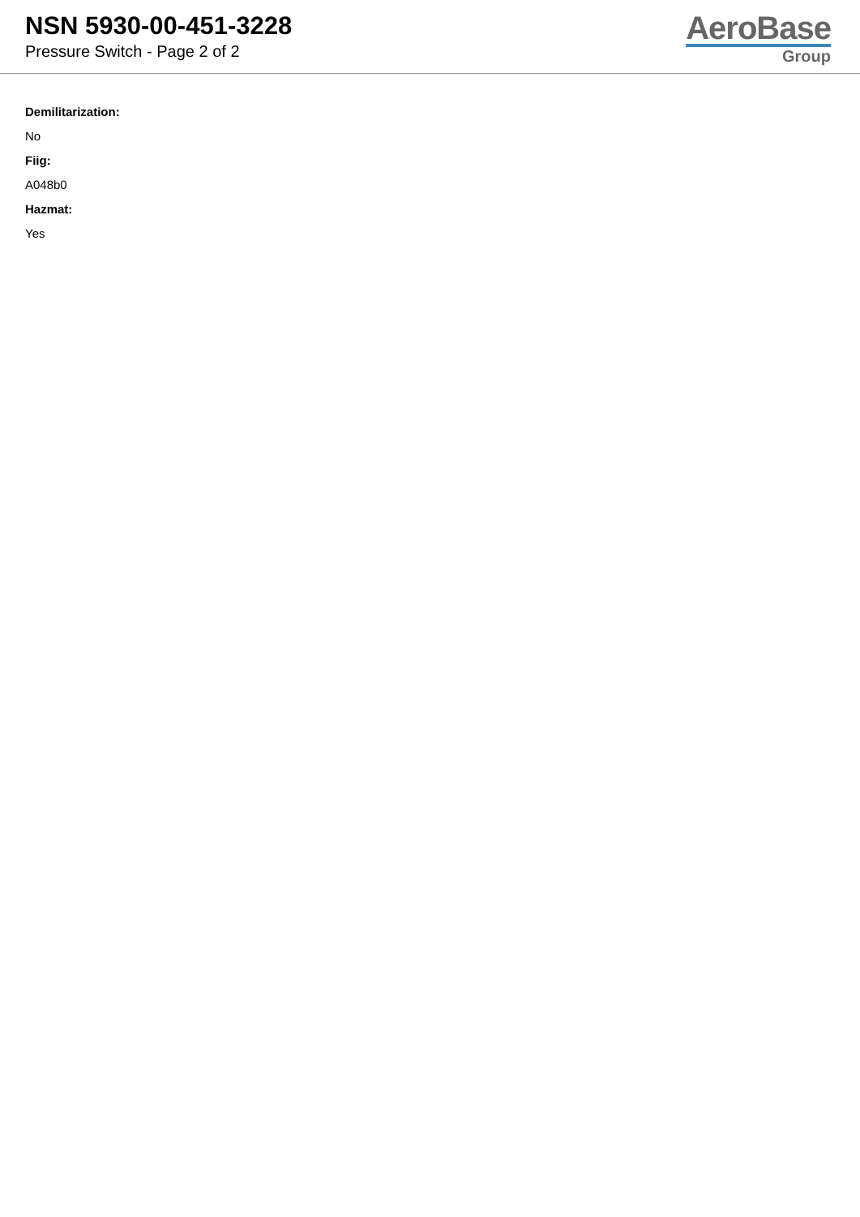NSN 5930-00-451-3228
Pressure Switch - Page 2 of 2
AeroBase
Group
Demilitarization:
No
Fiig:
A048b0
Hazmat:
Yes